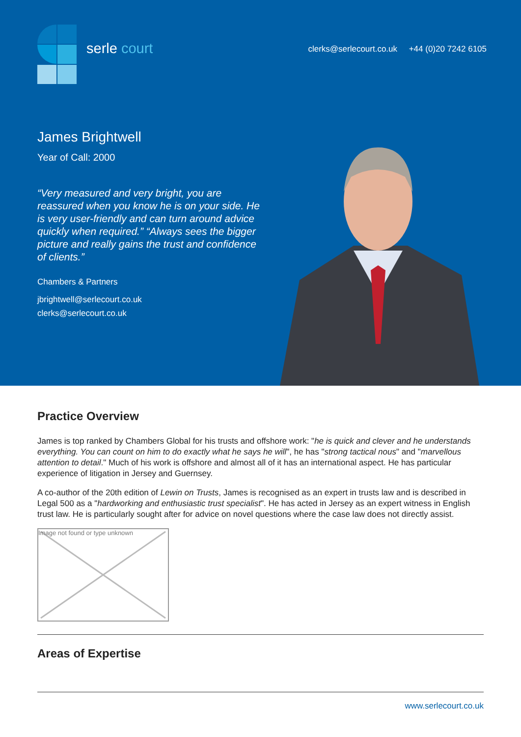serle court
clerks@serlecourt.co.uk +44 (0)20 7242 6105
James Brightwell
Year of Call: 2000
“Very measured and very bright, you are reassured when you know he is on your side. He is very user-friendly and can turn around advice quickly when required.” “Always sees the bigger picture and really gains the trust and confidence of clients.”
Chambers & Partners
jbrightwell@serlecourt.co.uk
clerks@serlecourt.co.uk
Practice Overview
James is top ranked by Chambers Global for his trusts and offshore work: "he is quick and clever and he understands everything. You can count on him to do exactly what he says he will", he has "strong tactical nous" and "marvellous attention to detail." Much of his work is offshore and almost all of it has an international aspect. He has particular experience of litigation in Jersey and Guernsey.
A co-author of the 20th edition of Lewin on Trusts, James is recognised as an expert in trusts law and is described in Legal 500 as a "hardworking and enthusiastic trust specialist". He has acted in Jersey as an expert witness in English trust law. He is particularly sought after for advice on novel questions where the case law does not directly assist.
Image not found or type unknown
Areas of Expertise
www.serlecourt.co.uk